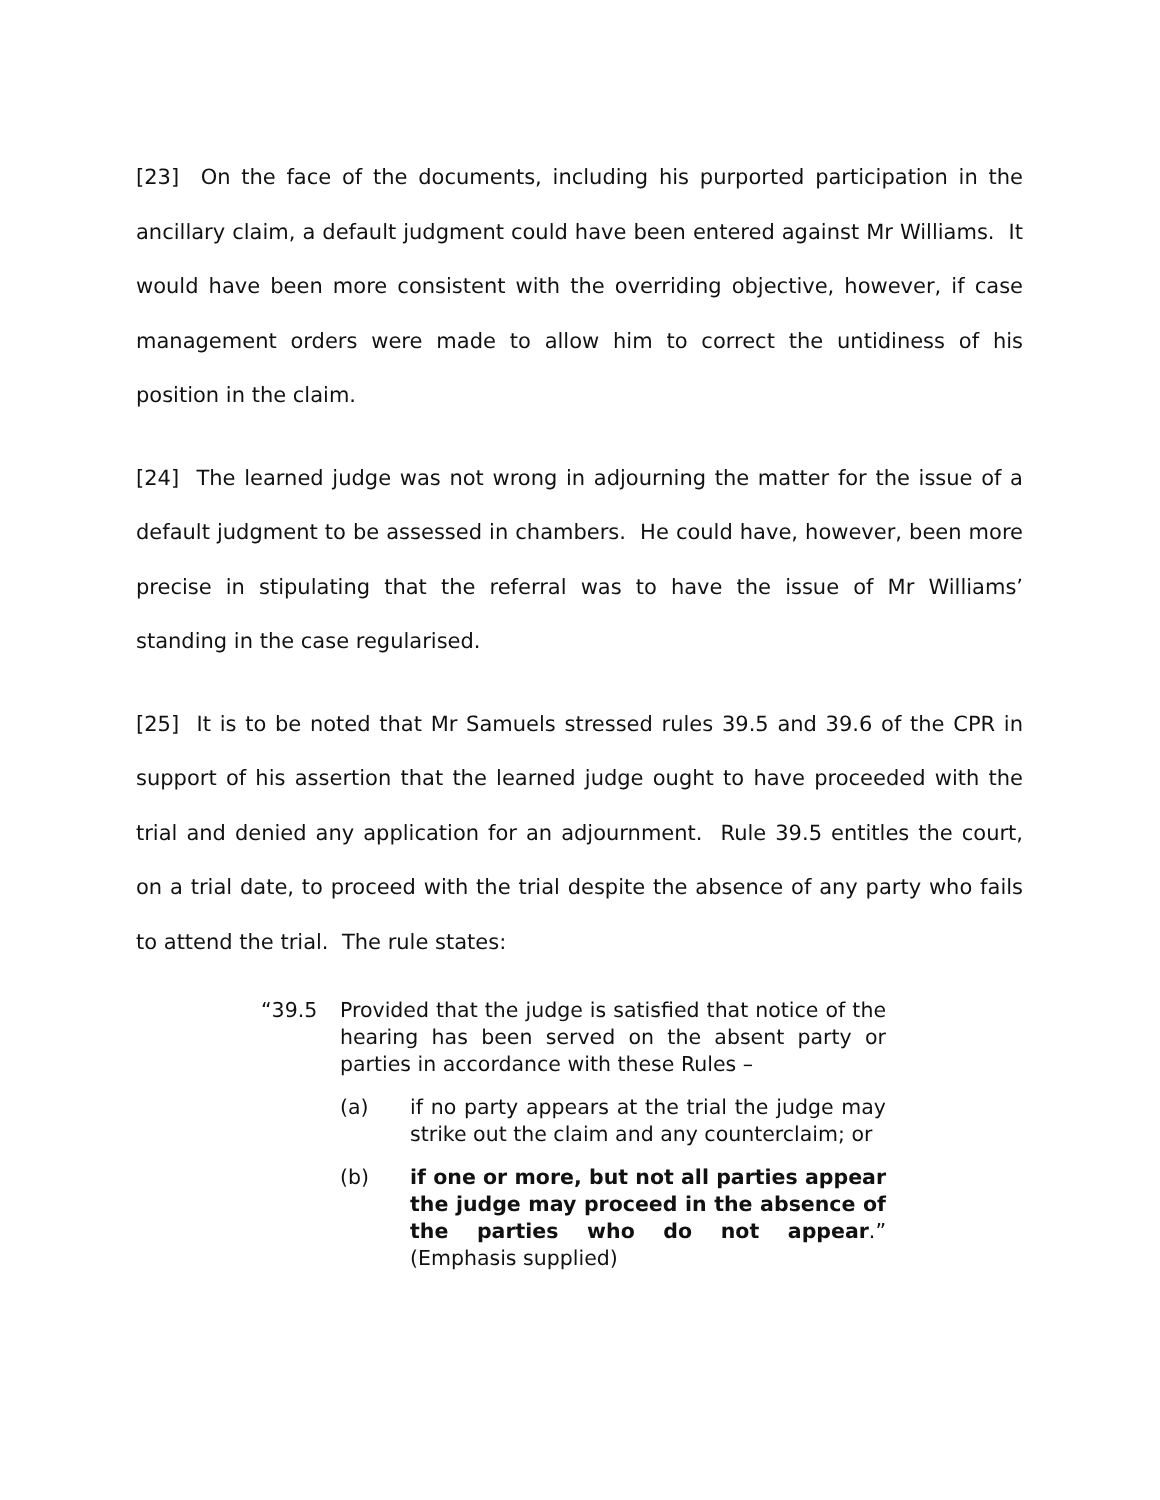[23] On the face of the documents, including his purported participation in the ancillary claim, a default judgment could have been entered against Mr Williams. It would have been more consistent with the overriding objective, however, if case management orders were made to allow him to correct the untidiness of his position in the claim.
[24] The learned judge was not wrong in adjourning the matter for the issue of a default judgment to be assessed in chambers. He could have, however, been more precise in stipulating that the referral was to have the issue of Mr Williams’ standing in the case regularised.
[25] It is to be noted that Mr Samuels stressed rules 39.5 and 39.6 of the CPR in support of his assertion that the learned judge ought to have proceeded with the trial and denied any application for an adjournment. Rule 39.5 entitles the court, on a trial date, to proceed with the trial despite the absence of any party who fails to attend the trial. The rule states:
“39.5 Provided that the judge is satisfied that notice of the hearing has been served on the absent party or parties in accordance with these Rules –
(a) if no party appears at the trial the judge may strike out the claim and any counterclaim; or
(b) if one or more, but not all parties appear the judge may proceed in the absence of the parties who do not appear.” (Emphasis supplied)